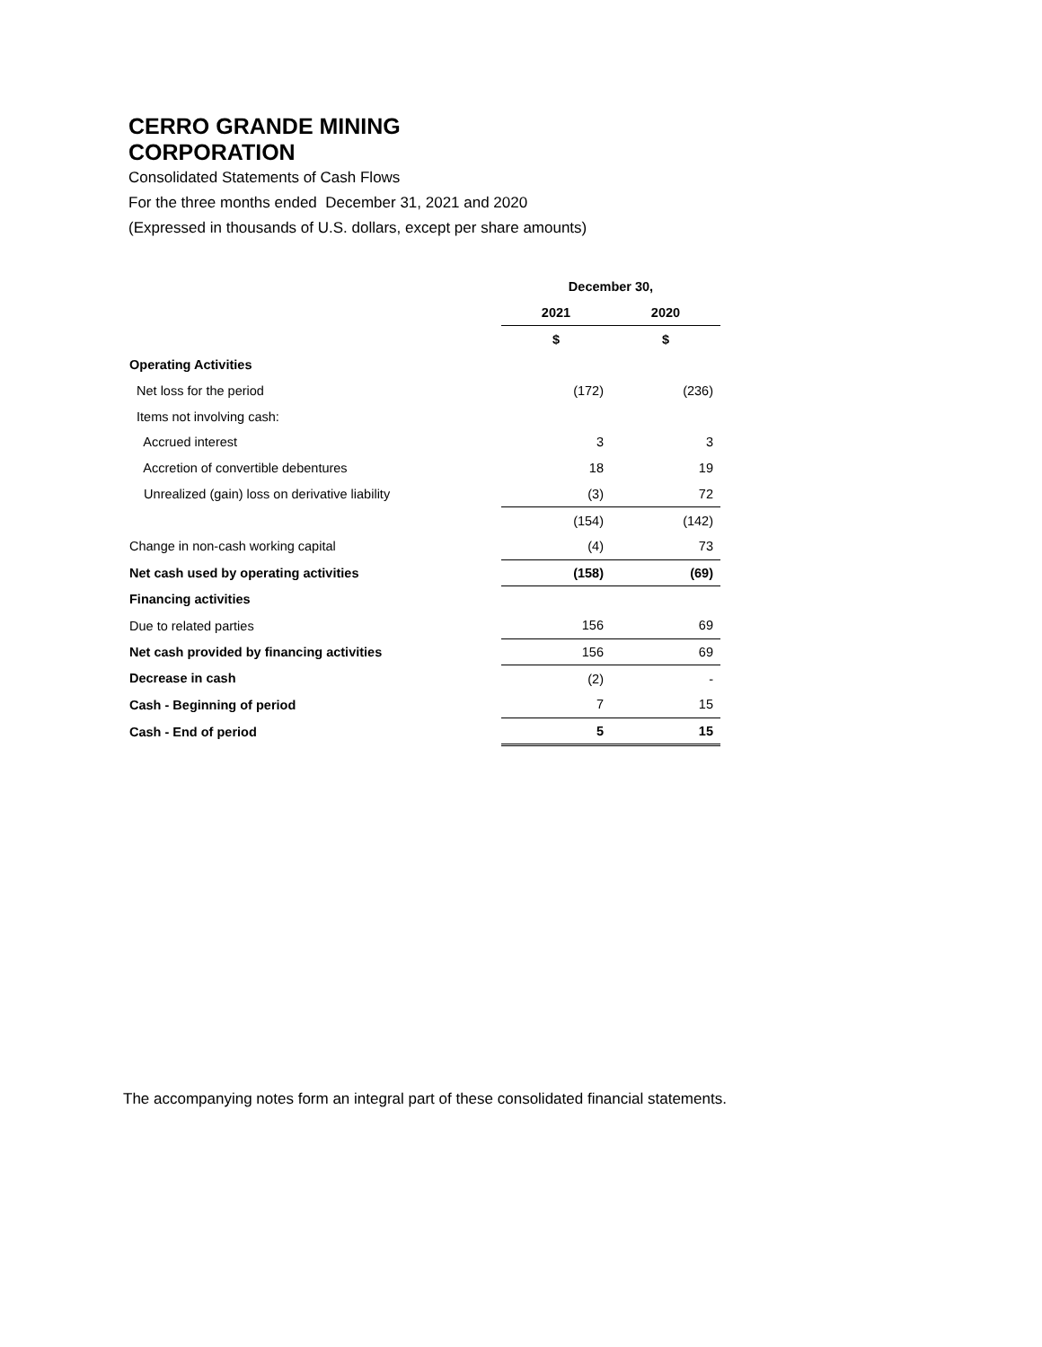CERRO GRANDE MINING
CORPORATION
Consolidated Statements of Cash Flows
For the three months ended December 31, 2021 and 2020
(Expressed in thousands of U.S. dollars, except per share amounts)
| | December 30, | |
| | 2021 | 2020 |
| | $ | $ |
| Operating Activities | | |
| Net loss for the period | (172) | (236) |
| Items not involving cash: | | |
| Accrued interest | 3 | 3 |
| Accretion of convertible debentures | 18 | 19 |
| Unrealized (gain) loss on derivative liability | (3) | 72 |
| | (154) | (142) |
| Change in non-cash working capital | (4) | 73 |
| Net cash used by operating activities | (158) | (69) |
| Financing activities | | |
| Due to related parties | 156 | 69 |
| Net cash provided by financing activities | 156 | 69 |
| Decrease in cash | (2) | - |
| Cash - Beginning of period | 7 | 15 |
| Cash - End of period | 5 | 15 |
The accompanying notes form an integral part of these consolidated financial statements.